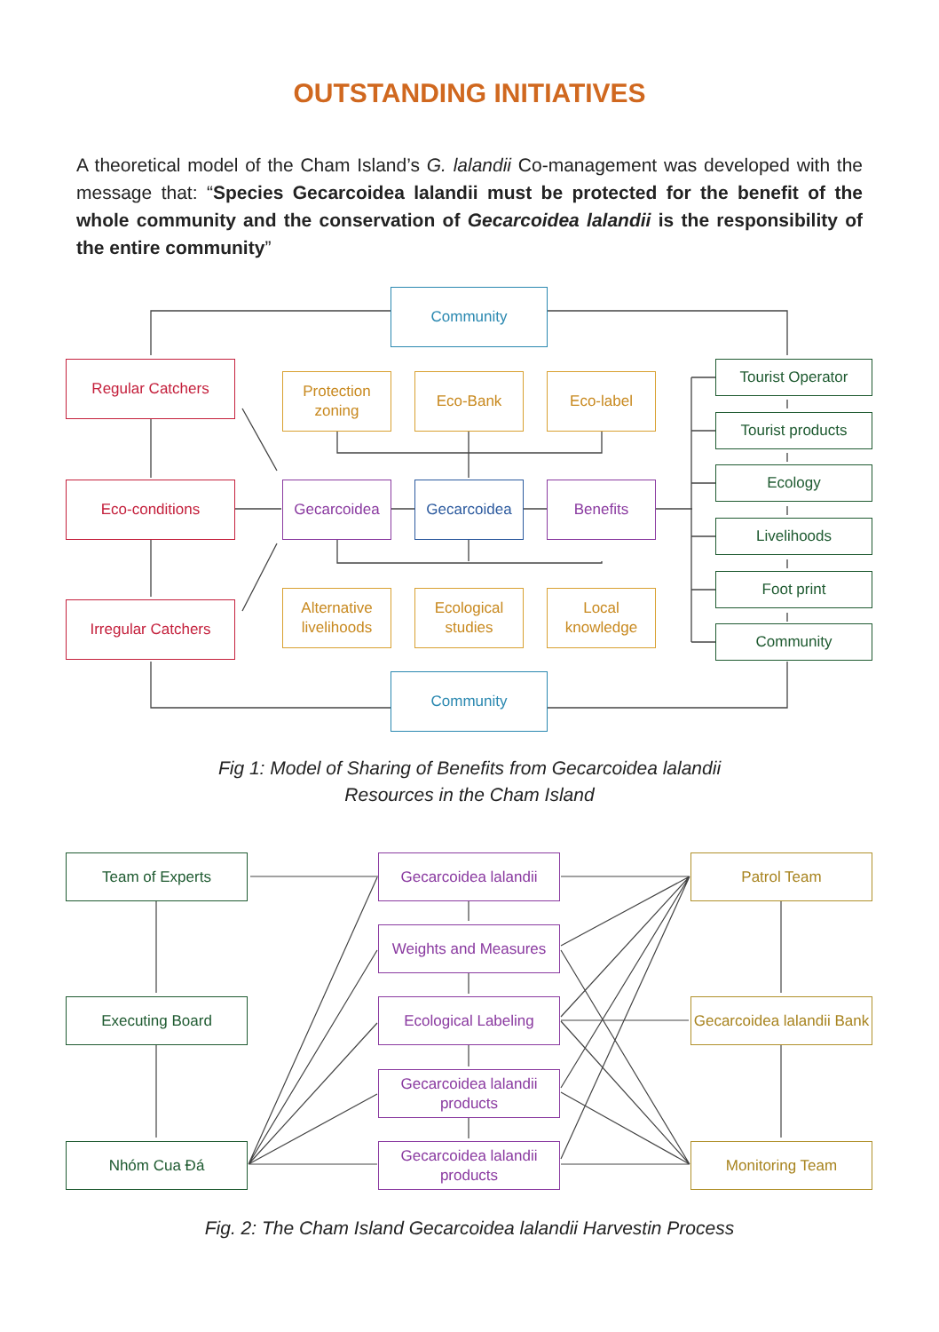OUTSTANDING INITIATIVES
A theoretical model of the Cham Island’s G. lalandii Co-management was developed with the message that: “Species Gecarcoidea lalandii must be protected for the benefit of the whole community and the conservation of Gecarcoidea lalandii is the responsibility of the entire community”
Community
Regular Catchers
Eco-conditions
Irregular Catchers
Protection zoning
Eco-Bank Eco-label
Gecarcoidea Gecarcoidea Benefits
Alternative livelihoods
Ecological studies
Local knowledge
Tourist Operator
Tourist products
Ecology
Livelihoods
Foot print
Community
Community
Fig 1: Model of Sharing of Benefits from Gecarcoidea lalandii
Resources in the Cham Island
Team of Experts
Executing Board
Nhóm Cua Đá
Gecarcoidea lalandii
Weights and Measures
Ecological Labeling
Gecarcoidea lalandii products
Gecarcoidea lalandii products
Patrol Team
Gecarcoidea lalandii Bank
Monitoring Team
Fig. 2: The Cham Island Gecarcoidea lalandii Harvestin Process